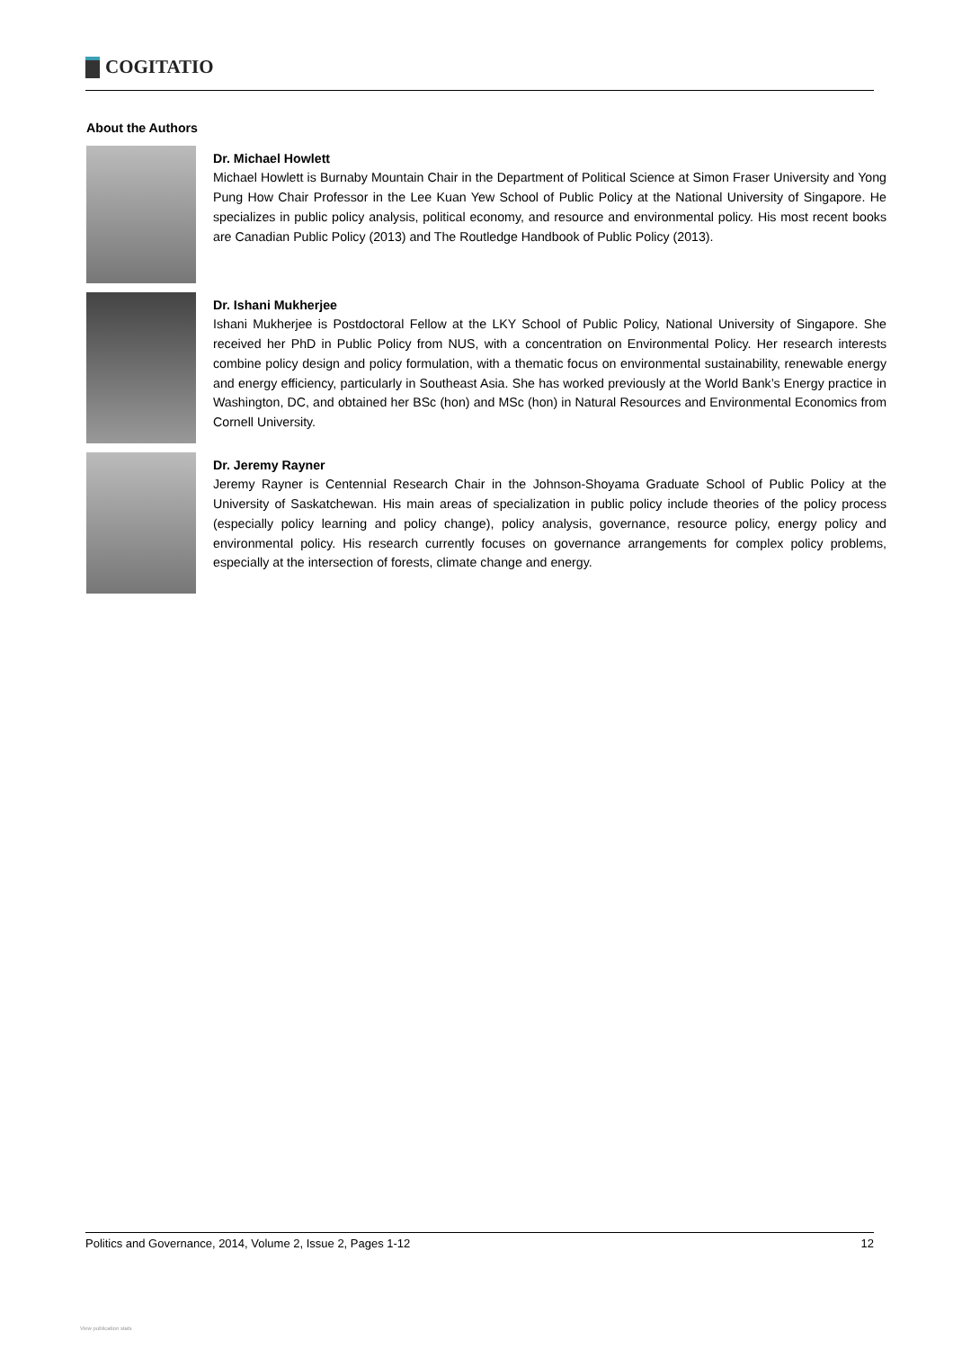COGITATIO
About the Authors
Dr. Michael Howlett
Michael Howlett is Burnaby Mountain Chair in the Department of Political Science at Simon Fraser University and Yong Pung How Chair Professor in the Lee Kuan Yew School of Public Policy at the National University of Singapore. He specializes in public policy analysis, political economy, and resource and environmental policy. His most recent books are Canadian Public Policy (2013) and The Routledge Handbook of Public Policy (2013).
Dr. Ishani Mukherjee
Ishani Mukherjee is Postdoctoral Fellow at the LKY School of Public Policy, National University of Singapore. She received her PhD in Public Policy from NUS, with a concentration on Environmental Policy. Her research interests combine policy design and policy formulation, with a thematic focus on environmental sustainability, renewable energy and energy efficiency, particularly in Southeast Asia. She has worked previously at the World Bank’s Energy practice in Washington, DC, and obtained her BSc (hon) and MSc (hon) in Natural Resources and Environmental Economics from Cornell University.
Dr. Jeremy Rayner
Jeremy Rayner is Centennial Research Chair in the Johnson-Shoyama Graduate School of Public Policy at the University of Saskatchewan. His main areas of specialization in public policy include theories of the policy process (especially policy learning and policy change), policy analysis, governance, resource policy, energy policy and environmental policy. His research currently focuses on governance arrangements for complex policy problems, especially at the intersection of forests, climate change and energy.
Politics and Governance, 2014, Volume 2, Issue 2, Pages 1-12 12
View publication stats